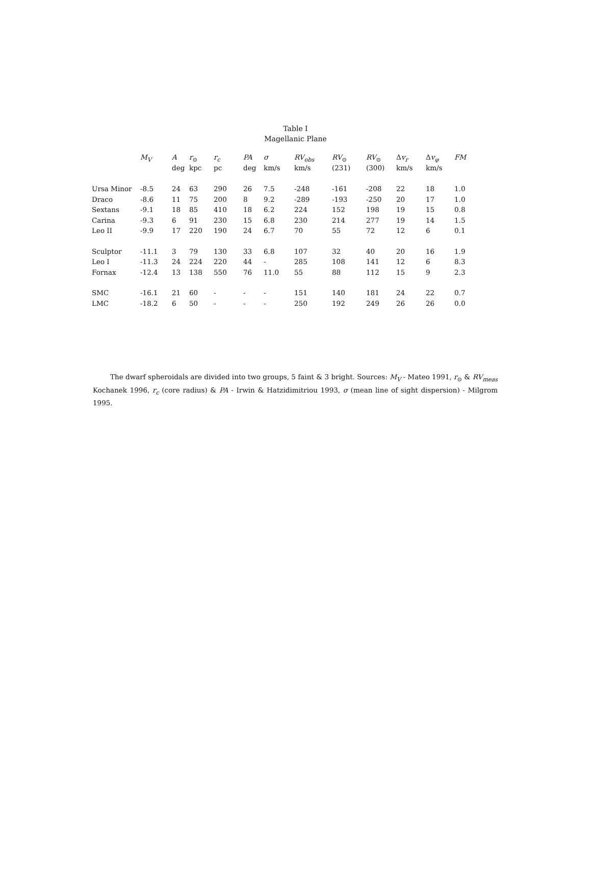Table I
Magellanic Plane
| | M<sub>V</sub> | A | r<sub>⊙</sub> | r<sub>c</sub> | PA | σ | RV<sub>obs</sub> | RV<sub>⊙</sub> | RV<sub>⊙</sub> | Δ v<sub>r</sub> | Δ v<sub>φ</sub> | FM |
| --- | --- | --- | --- | --- | --- | --- | --- | --- | --- | --- | --- | --- |
| | | deg | kpc | pc | deg | km/s | km/s | (231) | (300) | km/s | km/s | |
| Ursa Minor | -8.5 | 24 | 63 | 290 | 26 | 7.5 | -248 | -161 | -208 | 22 | 18 | 1.0 |
| Draco | -8.6 | 11 | 75 | 200 | 8 | 9.2 | -289 | -193 | -250 | 20 | 17 | 1.0 |
| Sextans | -9.1 | 18 | 85 | 410 | 18 | 6.2 | 224 | 152 | 198 | 19 | 15 | 0.8 |
| Carina | -9.3 | 6 | 91 | 230 | 15 | 6.8 | 230 | 214 | 277 | 19 | 14 | 1.5 |
| Leo II | -9.9 | 17 | 220 | 190 | 24 | 6.7 | 70 | 55 | 72 | 12 | 6 | 0.1 |
| Sculptor | -11.1 | 3 | 79 | 130 | 33 | 6.8 | 107 | 32 | 40 | 20 | 16 | 1.9 |
| Leo I | -11.3 | 24 | 224 | 220 | 44 | - | 285 | 108 | 141 | 12 | 6 | 8.3 |
| Fornax | -12.4 | 13 | 138 | 550 | 76 | 11.0 | 55 | 88 | 112 | 15 | 9 | 2.3 |
| SMC | -16.1 | 21 | 60 | - | - | - | 151 | 140 | 181 | 24 | 22 | 0.7 |
| LMC | -18.2 | 6 | 50 | - | - | - | 250 | 192 | 249 | 26 | 26 | 0.0 |
The dwarf spheroidals are divided into two groups, 5 faint & 3 bright. Sources: M<sub>V</sub> - Mateo 1991, r<sub>⊙</sub> & RV<sub>meas</sub> Kochanek 1996, r<sub>c</sub> (core radius) & PA - Irwin & Hatzidimitriou 1993, σ (mean line of sight dispersion) - Milgrom 1995.